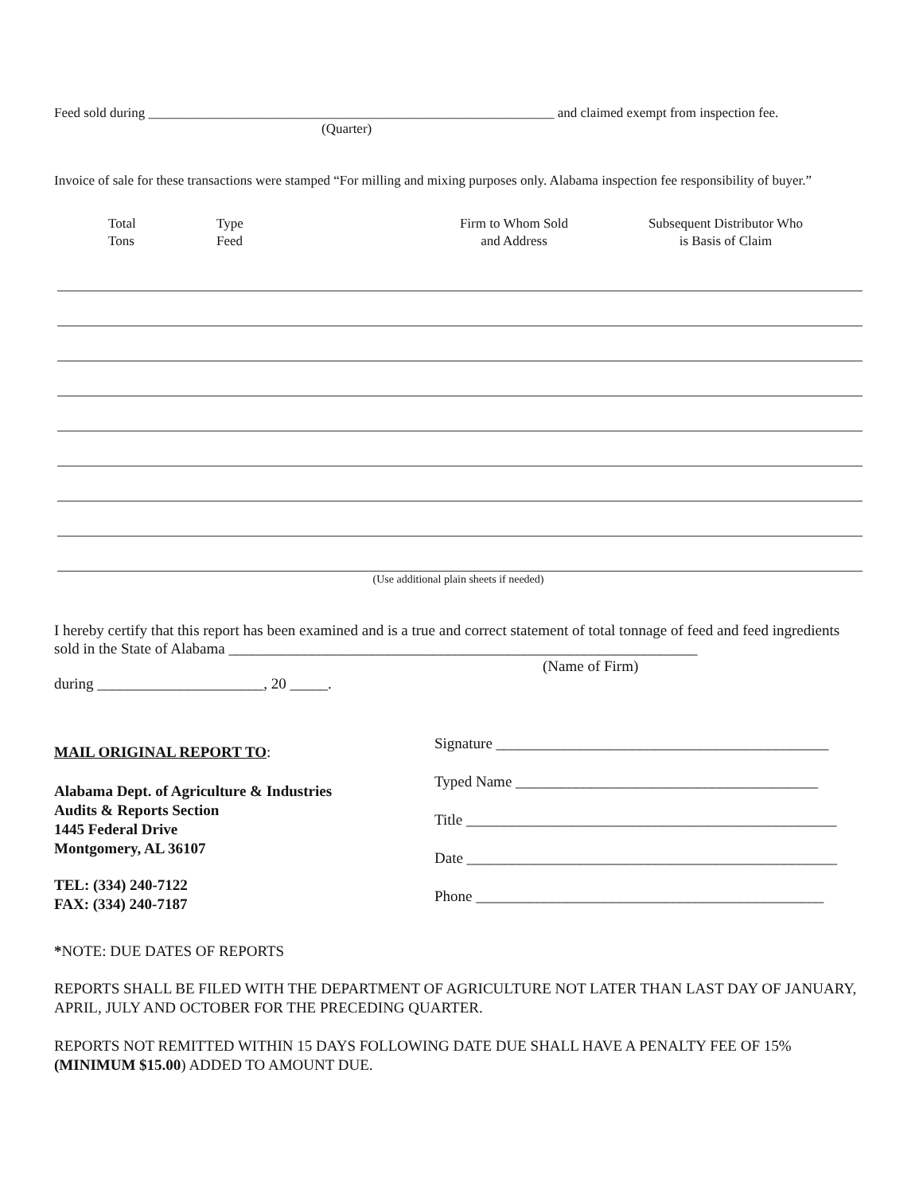Feed sold during ____________________________________________________________ and claimed exempt from inspection fee.
(Quarter)
Invoice of sale for these transactions were stamped “For milling and mixing purposes only. Alabama inspection fee responsibility of buyer.”
Total
Tons
Type
Feed
Firm to Whom Sold
and Address
Subsequent Distributor Who
is Basis of Claim
(Use additional plain sheets if needed)
I hereby certify that this report has been examined and is a true and correct statement of total tonnage of feed and feed ingredients sold in the State of Alabama ______________________________________________________________
(Name of Firm)
during ______________________, 20 _____.
MAIL ORIGINAL REPORT TO:
Alabama Dept. of Agriculture & Industries
Audits & Reports Section
1445 Federal Drive
Montgomery, AL 36107
TEL: (334) 240-7122
FAX: (334) 240-7187
Signature ____________________________________________
Typed Name ________________________________________
Title _________________________________________________
Date _________________________________________________
Phone ______________________________________________
*NOTE: DUE DATES OF REPORTS
REPORTS SHALL BE FILED WITH THE DEPARTMENT OF AGRICULTURE NOT LATER THAN LAST DAY OF JANUARY, APRIL, JULY AND OCTOBER FOR THE PRECEDING QUARTER.
REPORTS NOT REMITTED WITHIN 15 DAYS FOLLOWING DATE DUE SHALL HAVE A PENALTY FEE OF 15% (MINIMUM $15.00) ADDED TO AMOUNT DUE.